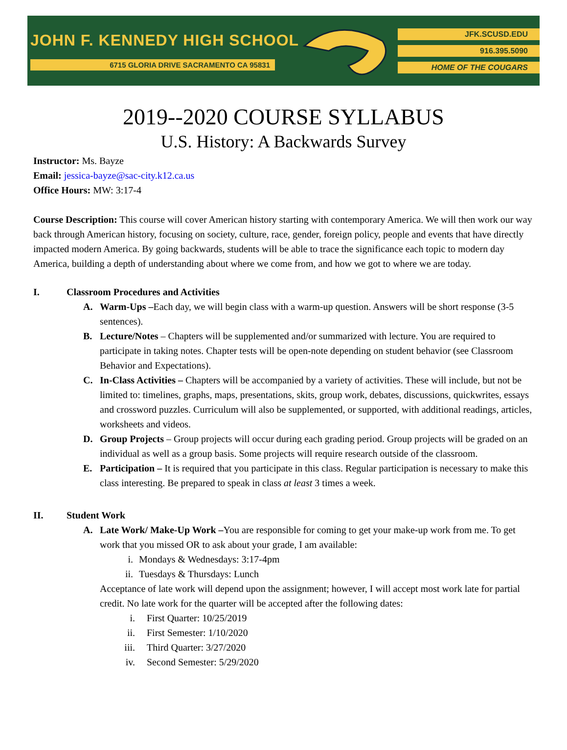JOHN F. KENNEDY HIGH SCHOOL
6715 GLORIA DRIVE SACRAMENTO CA 95831
JFK.SCUSD.EDU
916.395.5090
HOME OF THE COUGARS
2019--2020 COURSE SYLLABUS
U.S. History: A Backwards Survey
Instructor: Ms. Bayze
Email: jessica-bayze@sac-city.k12.ca.us
Office Hours: MW: 3:17-4
Course Description: This course will cover American history starting with contemporary America. We will then work our way back through American history, focusing on society, culture, race, gender, foreign policy, people and events that have directly impacted modern America. By going backwards, students will be able to trace the significance each topic to modern day America, building a depth of understanding about where we come from, and how we got to where we are today.
I. Classroom Procedures and Activities
A. Warm-Ups –Each day, we will begin class with a warm-up question. Answers will be short response (3-5 sentences).
B. Lecture/Notes – Chapters will be supplemented and/or summarized with lecture. You are required to participate in taking notes. Chapter tests will be open-note depending on student behavior (see Classroom Behavior and Expectations).
C. In-Class Activities – Chapters will be accompanied by a variety of activities. These will include, but not be limited to: timelines, graphs, maps, presentations, skits, group work, debates, discussions, quickwrites, essays and crossword puzzles. Curriculum will also be supplemented, or supported, with additional readings, articles, worksheets and videos.
D. Group Projects – Group projects will occur during each grading period. Group projects will be graded on an individual as well as a group basis. Some projects will require research outside of the classroom.
E. Participation – It is required that you participate in this class. Regular participation is necessary to make this class interesting. Be prepared to speak in class at least 3 times a week.
II. Student Work
A. Late Work/ Make-Up Work –You are responsible for coming to get your make-up work from me. To get work that you missed OR to ask about your grade, I am available:
i. Mondays & Wednesdays: 3:17-4pm
ii. Tuesdays & Thursdays: Lunch
Acceptance of late work will depend upon the assignment; however, I will accept most work late for partial credit. No late work for the quarter will be accepted after the following dates:
i. First Quarter: 10/25/2019
ii. First Semester: 1/10/2020
iii. Third Quarter: 3/27/2020
iv. Second Semester: 5/29/2020